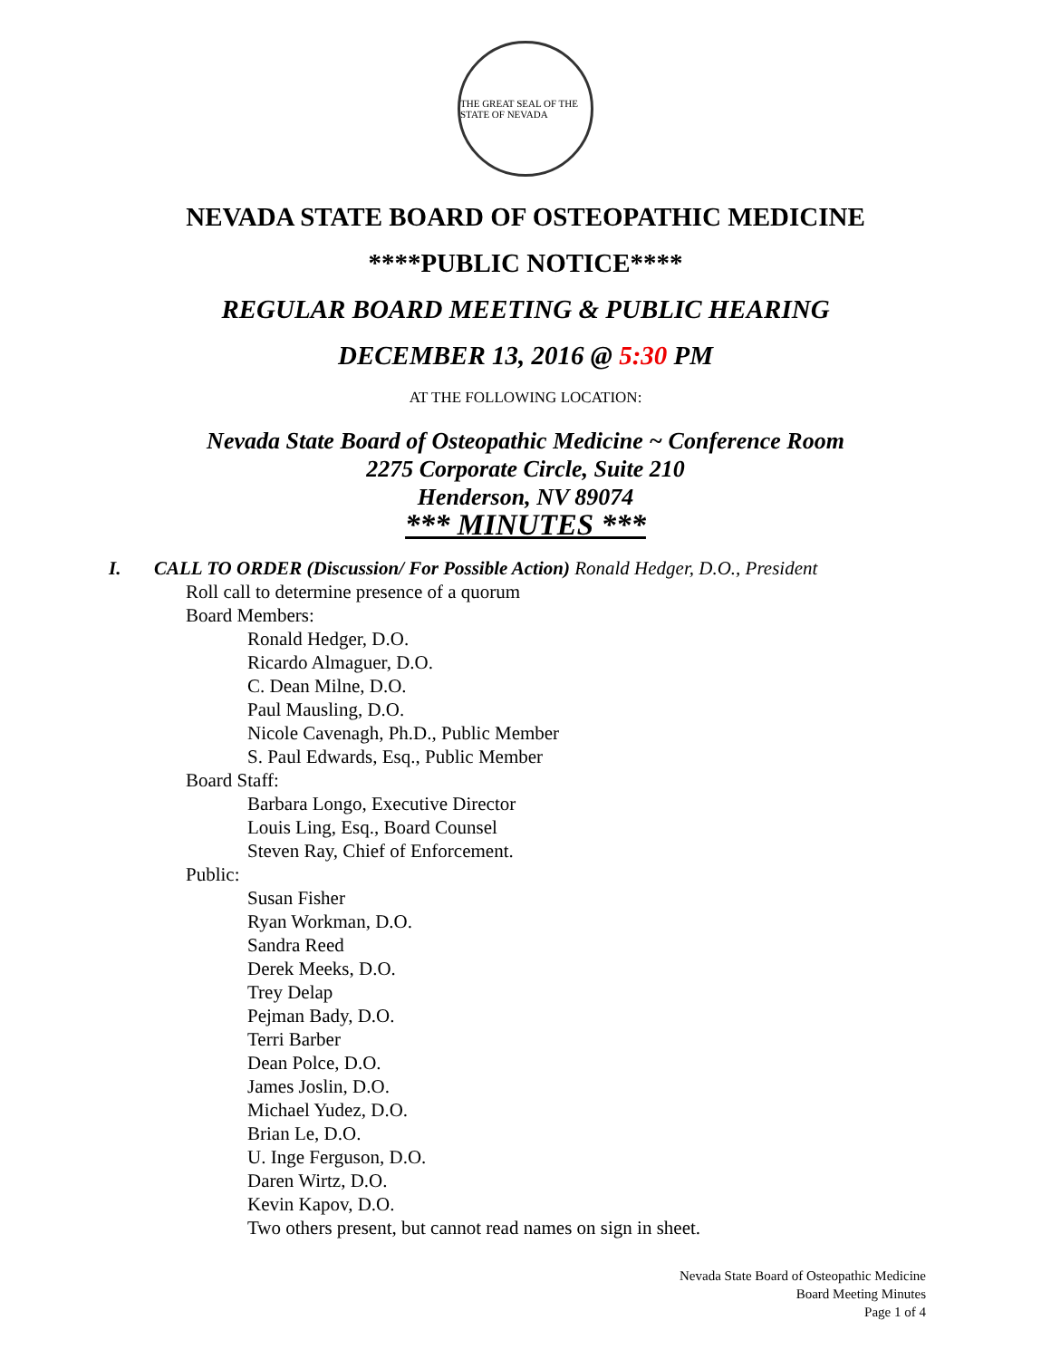THE GREAT SEAL OF THE STATE OF NEVADA
NEVADA STATE BOARD OF OSTEOPATHIC MEDICINE
****PUBLIC NOTICE****
REGULAR BOARD MEETING & PUBLIC HEARING
DECEMBER 13, 2016 @ 5:30 PM
AT THE FOLLOWING LOCATION:
Nevada State Board of Osteopathic Medicine ~ Conference Room
2275 Corporate Circle, Suite 210
Henderson, NV 89074
*** MINUTES ***
I. CALL TO ORDER (Discussion/ For Possible Action) Ronald Hedger, D.O., President
Roll call to determine presence of a quorum
Board Members:
Ronald Hedger, D.O.
Ricardo Almaguer, D.O.
C. Dean Milne, D.O.
Paul Mausling, D.O.
Nicole Cavenagh, Ph.D., Public Member
S. Paul Edwards, Esq., Public Member
Board Staff:
Barbara Longo, Executive Director
Louis Ling, Esq., Board Counsel
Steven Ray, Chief of Enforcement.
Public:
Susan Fisher
Ryan Workman, D.O.
Sandra Reed
Derek Meeks, D.O.
Trey Delap
Pejman Bady, D.O.
Terri Barber
Dean Polce, D.O.
James Joslin, D.O.
Michael Yudez, D.O.
Brian Le, D.O.
U. Inge Ferguson, D.O.
Daren Wirtz, D.O.
Kevin Kapov, D.O.
Two others present, but cannot read names on sign in sheet.
Nevada State Board of Osteopathic Medicine
Board Meeting Minutes
Page 1 of 4